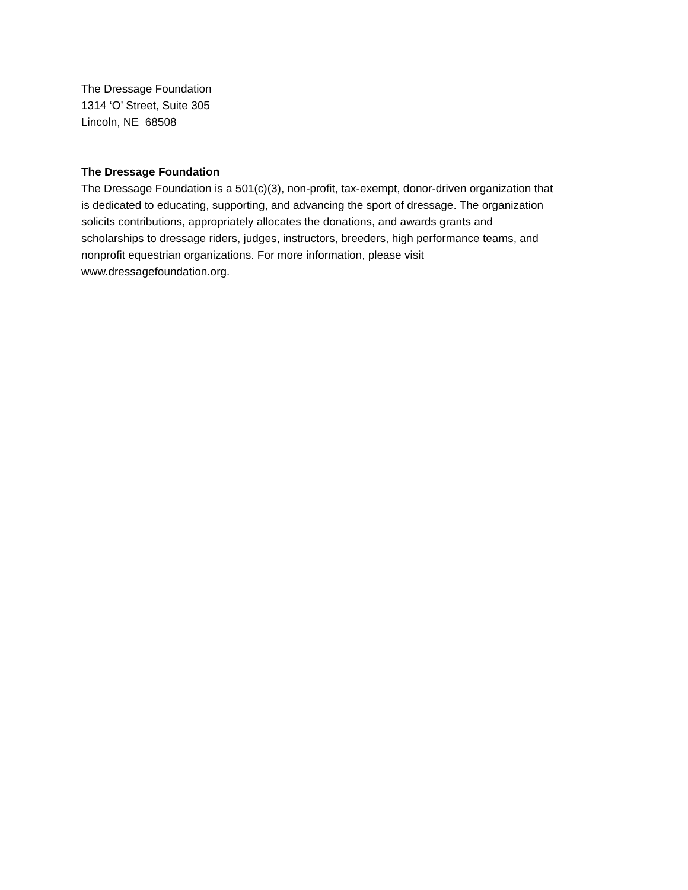The Dressage Foundation
1314 ‘O’ Street, Suite 305
Lincoln, NE 68508
The Dressage Foundation
The Dressage Foundation is a 501(c)(3), non-profit, tax-exempt, donor-driven organization that
is dedicated to educating, supporting, and advancing the sport of dressage. The organization
solicits contributions, appropriately allocates the donations, and awards grants and
scholarships to dressage riders, judges, instructors, breeders, high performance teams, and
nonprofit equestrian organizations. For more information, please visit
www.dressagefoundation.org.